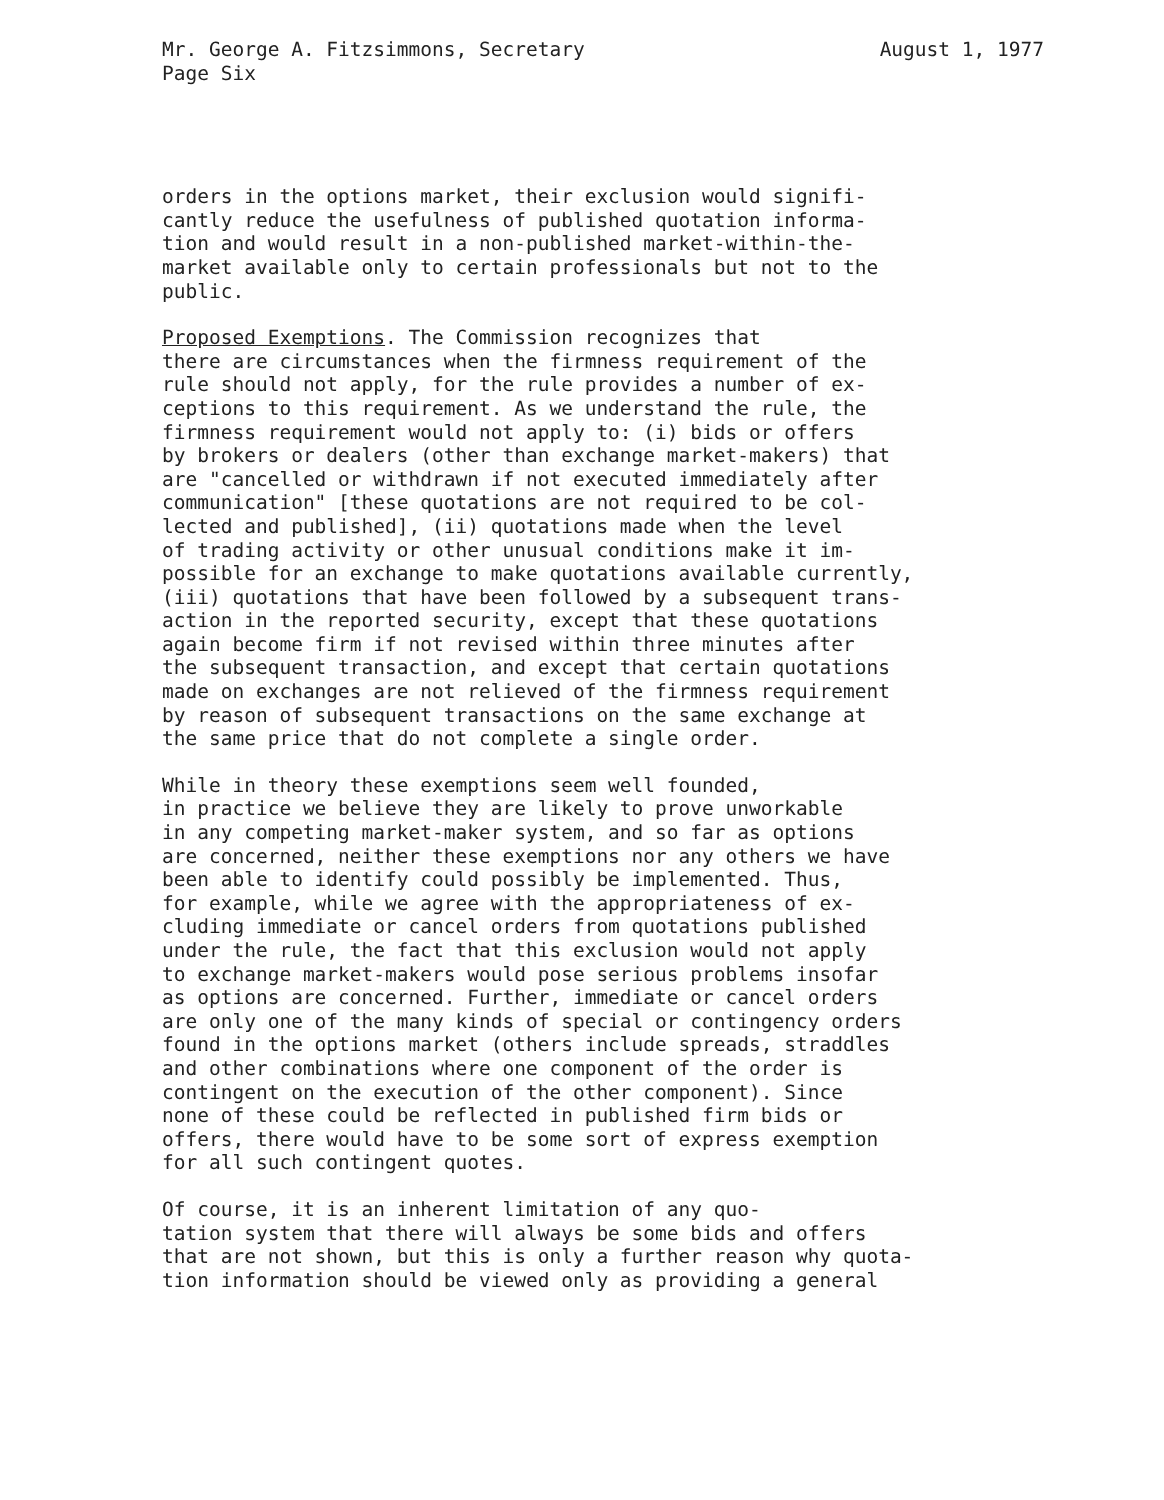Mr. George A. Fitzsimmons, Secretary August 1, 1977
Page Six
orders in the options market, their exclusion would signifi- cantly reduce the usefulness of published quotation informa- tion and would result in a non-published market-within-the- market available only to certain professionals but not to the public.
Proposed Exemptions. The Commission recognizes that there are circumstances when the firmness requirement of the rule should not apply, for the rule provides a number of ex- ceptions to this requirement. As we understand the rule, the firmness requirement would not apply to: (i) bids or offers by brokers or dealers (other than exchange market-makers) that are "cancelled or withdrawn if not executed immediately after communication" [these quotations are not required to be col- lected and published], (ii) quotations made when the level of trading activity or other unusual conditions make it im- possible for an exchange to make quotations available currently, (iii) quotations that have been followed by a subsequent trans- action in the reported security, except that these quotations again become firm if not revised within three minutes after the subsequent transaction, and except that certain quotations made on exchanges are not relieved of the firmness requirement by reason of subsequent transactions on the same exchange at the same price that do not complete a single order.
While in theory these exemptions seem well founded, in practice we believe they are likely to prove unworkable in any competing market-maker system, and so far as options are concerned, neither these exemptions nor any others we have been able to identify could possibly be implemented. Thus, for example, while we agree with the appropriateness of ex- cluding immediate or cancel orders from quotations published under the rule, the fact that this exclusion would not apply to exchange market-makers would pose serious problems insofar as options are concerned. Further, immediate or cancel orders are only one of the many kinds of special or contingency orders found in the options market (others include spreads, straddles and other combinations where one component of the order is contingent on the execution of the other component). Since none of these could be reflected in published firm bids or offers, there would have to be some sort of express exemption for all such contingent quotes.
Of course, it is an inherent limitation of any quo- tation system that there will always be some bids and offers that are not shown, but this is only a further reason why quota- tion information should be viewed only as providing a general